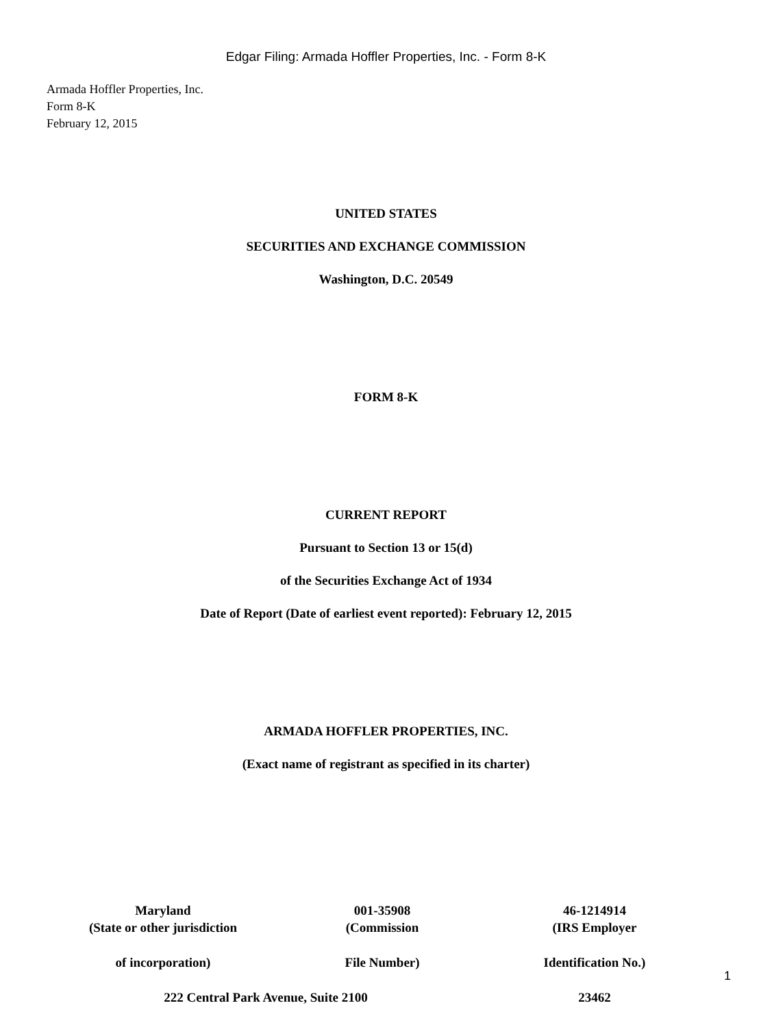Edgar Filing: Armada Hoffler Properties, Inc. - Form 8-K
Armada Hoffler Properties, Inc.
Form 8-K
February 12, 2015
UNITED STATES
SECURITIES AND EXCHANGE COMMISSION
Washington, D.C. 20549
FORM 8-K
CURRENT REPORT
Pursuant to Section 13 or 15(d)
of the Securities Exchange Act of 1934
Date of Report (Date of earliest event reported): February 12, 2015
ARMADA HOFFLER PROPERTIES, INC.
(Exact name of registrant as specified in its charter)
| Maryland (State or other jurisdiction | 001-35908 (Commission | 46-1214914 (IRS Employer |
| of incorporation) | File Number) | Identification No.) |
| 222 Central Park Avenue, Suite 2100 | | 23462 |
1